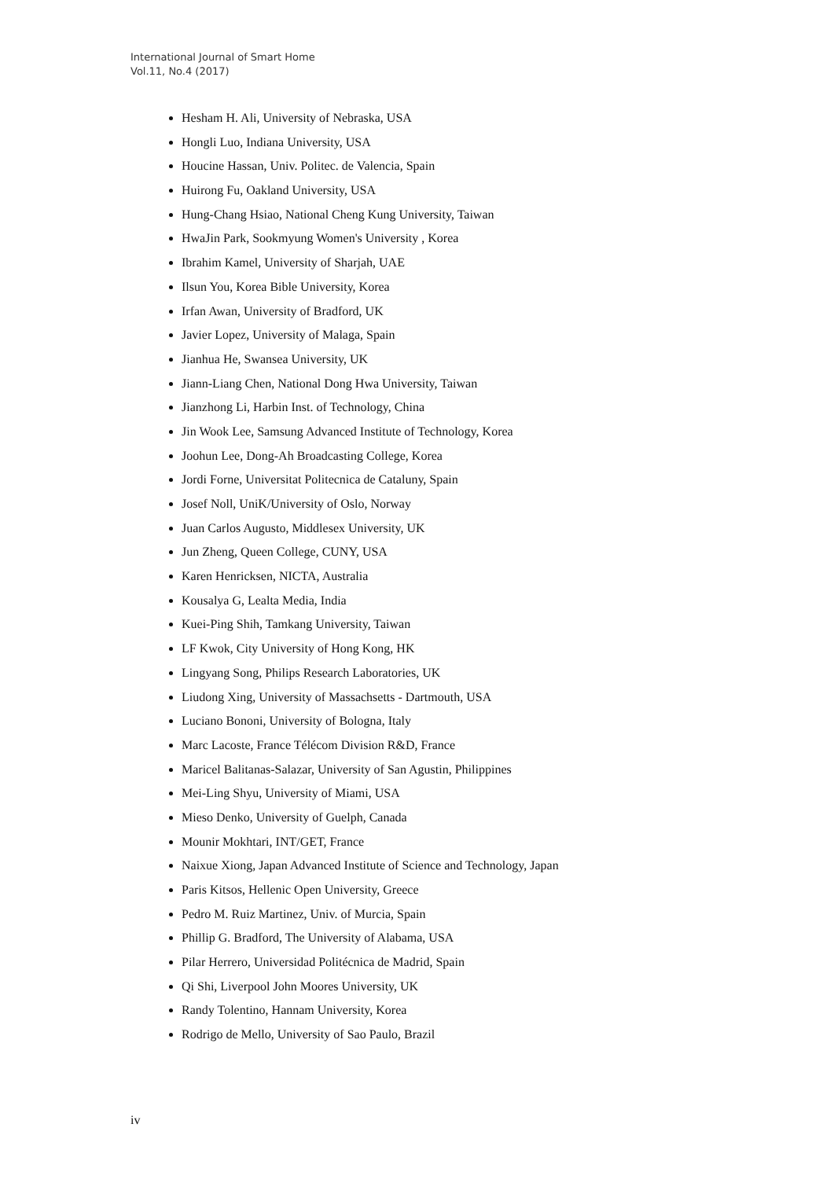International Journal of Smart Home
Vol.11, No.4 (2017)
Hesham H. Ali, University of Nebraska, USA
Hongli Luo, Indiana University, USA
Houcine Hassan, Univ. Politec. de Valencia, Spain
Huirong Fu, Oakland University, USA
Hung-Chang Hsiao, National Cheng Kung University, Taiwan
HwaJin Park, Sookmyung Women's University , Korea
Ibrahim Kamel, University of Sharjah, UAE
Ilsun You, Korea Bible University, Korea
Irfan Awan, University of Bradford, UK
Javier Lopez, University of Malaga, Spain
Jianhua He, Swansea University, UK
Jiann-Liang Chen, National Dong Hwa University, Taiwan
Jianzhong Li, Harbin Inst. of Technology, China
Jin Wook Lee, Samsung Advanced Institute of Technology, Korea
Joohun Lee, Dong-Ah Broadcasting College, Korea
Jordi Forne, Universitat Politecnica de Cataluny, Spain
Josef Noll, UniK/University of Oslo, Norway
Juan Carlos Augusto, Middlesex University, UK
Jun Zheng, Queen College, CUNY, USA
Karen Henricksen, NICTA, Australia
Kousalya G, Lealta Media, India
Kuei-Ping Shih, Tamkang University, Taiwan
LF Kwok, City University of Hong Kong, HK
Lingyang Song, Philips Research Laboratories, UK
Liudong Xing, University of Massachsetts - Dartmouth, USA
Luciano Bononi, University of Bologna, Italy
Marc Lacoste, France Télécom Division R&D, France
Maricel Balitanas-Salazar, University of San Agustin, Philippines
Mei-Ling Shyu, University of Miami, USA
Mieso Denko, University of Guelph, Canada
Mounir Mokhtari, INT/GET, France
Naixue Xiong, Japan Advanced Institute of Science and Technology, Japan
Paris Kitsos, Hellenic Open University, Greece
Pedro M. Ruiz Martinez, Univ. of Murcia, Spain
Phillip G. Bradford, The University of Alabama, USA
Pilar Herrero, Universidad Politécnica de Madrid, Spain
Qi Shi, Liverpool John Moores University, UK
Randy Tolentino, Hannam University, Korea
Rodrigo de Mello, University of Sao Paulo, Brazil
iv